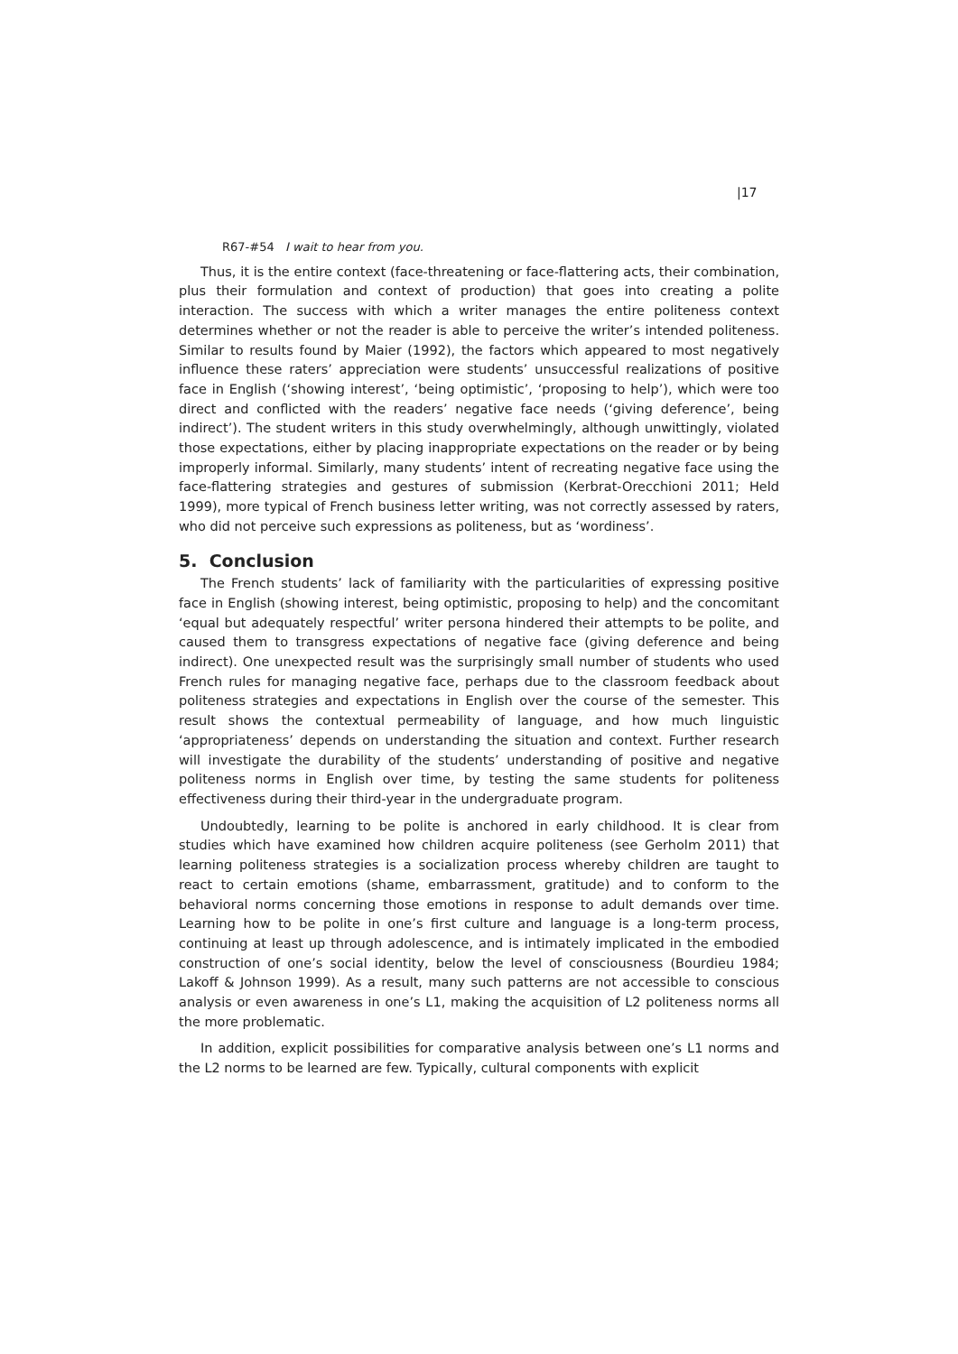|17
R67-#54 I wait to hear from you.
Thus, it is the entire context (face-threatening or face-flattering acts, their combination, plus their formulation and context of production) that goes into creating a polite interaction. The success with which a writer manages the entire politeness context determines whether or not the reader is able to perceive the writer’s intended politeness. Similar to results found by Maier (1992), the factors which appeared to most negatively influence these raters’ appreciation were students’ unsuccessful realizations of positive face in English (‘showing interest’, ‘being optimistic’, ‘proposing to help’), which were too direct and conflicted with the readers’ negative face needs (‘giving deference’, being indirect’). The student writers in this study overwhelmingly, although unwittingly, violated those expectations, either by placing inappropriate expectations on the reader or by being improperly informal. Similarly, many students’ intent of recreating negative face using the face-flattering strategies and gestures of submission (Kerbrat-Orecchioni 2011; Held 1999), more typical of French business letter writing, was not correctly assessed by raters, who did not perceive such expressions as politeness, but as ‘wordiness’.
5. Conclusion
The French students’ lack of familiarity with the particularities of expressing positive face in English (showing interest, being optimistic, proposing to help) and the concomitant ‘equal but adequately respectful’ writer persona hindered their attempts to be polite, and caused them to transgress expectations of negative face (giving deference and being indirect). One unexpected result was the surprisingly small number of students who used French rules for managing negative face, perhaps due to the classroom feedback about politeness strategies and expectations in English over the course of the semester. This result shows the contextual permeability of language, and how much linguistic ‘appropriateness’ depends on understanding the situation and context. Further research will investigate the durability of the students’ understanding of positive and negative politeness norms in English over time, by testing the same students for politeness effectiveness during their third-year in the undergraduate program.
Undoubtedly, learning to be polite is anchored in early childhood. It is clear from studies which have examined how children acquire politeness (see Gerholm 2011) that learning politeness strategies is a socialization process whereby children are taught to react to certain emotions (shame, embarrassment, gratitude) and to conform to the behavioral norms concerning those emotions in response to adult demands over time. Learning how to be polite in one’s first culture and language is a long-term process, continuing at least up through adolescence, and is intimately implicated in the embodied construction of one’s social identity, below the level of consciousness (Bourdieu 1984; Lakoff & Johnson 1999). As a result, many such patterns are not accessible to conscious analysis or even awareness in one’s L1, making the acquisition of L2 politeness norms all the more problematic.
In addition, explicit possibilities for comparative analysis between one’s L1 norms and the L2 norms to be learned are few. Typically, cultural components with explicit